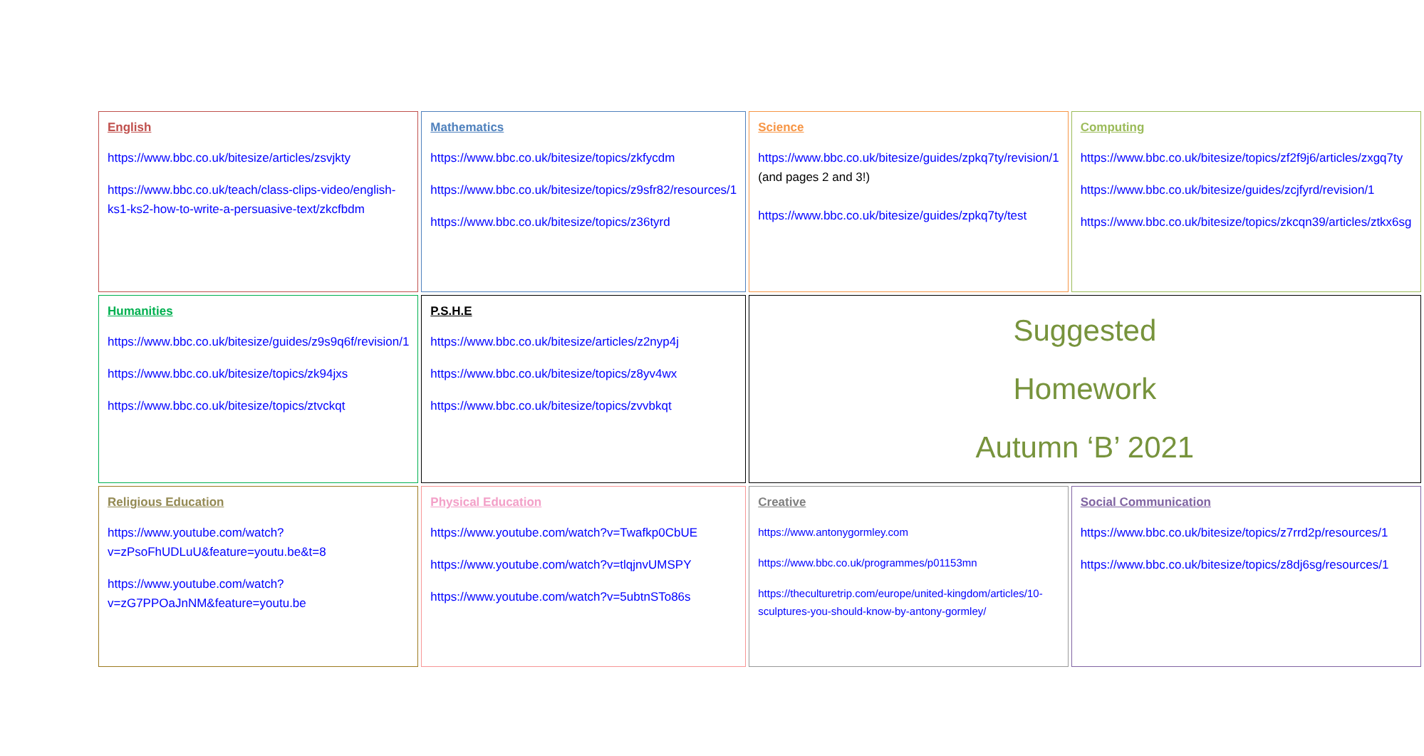| English https://www.bbc.co.uk/bitesize/articles/zsvjkty https://www.bbc.co.uk/teach/class-clips-video/english-ks1-ks2-how-to-write-a-persuasive-text/zkcfbdm | Mathematics https://www.bbc.co.uk/bitesize/topics/zkfycdm https://www.bbc.co.uk/bitesize/topics/z9sfr82/resources/1 https://www.bbc.co.uk/bitesize/topics/z36tyrd | Science https://www.bbc.co.uk/bitesize/guides/zpkq7ty/revision/1 (and pages 2 and 3!) https://www.bbc.co.uk/bitesize/guides/zpkq7ty/test | Computing https://www.bbc.co.uk/bitesize/topics/zf2f9j6/articles/zxgq7ty https://www.bbc.co.uk/bitesize/guides/zcjfyrd/revision/1 https://www.bbc.co.uk/bitesize/topics/zkcqn39/articles/ztkx6sg |
| Humanities https://www.bbc.co.uk/bitesize/guides/z9s9q6f/revision/1 https://www.bbc.co.uk/bitesize/topics/zk94jxs https://www.bbc.co.uk/bitesize/topics/ztvckqt | P.S.H.E https://www.bbc.co.uk/bitesize/articles/z2nyp4j https://www.bbc.co.uk/bitesize/topics/z8yv4wx https://www.bbc.co.uk/bitesize/topics/zvvbkqt | Suggested Homework Autumn ‘B’ 2021 | |
| Religious Education https://www.youtube.com/watch?v=zPsoFhUDLuU&feature=youtu.be&t=8 https://www.youtube.com/watch?v=zG7PPOaJnNM&feature=youtu.be | Physical Education https://www.youtube.com/watch?v=Twafkp0CbUE https://www.youtube.com/watch?v=tlqjnvUMSPY https://www.youtube.com/watch?v=5ubtnSTo86s | Creative https://www.antonygormley.com https://www.bbc.co.uk/programmes/p01153mn https://theculturetrip.com/europe/united-kingdom/articles/10-sculptures-you-should-know-by-antony-gormley/ | Social Communication https://www.bbc.co.uk/bitesize/topics/z7rrd2p/resources/1 https://www.bbc.co.uk/bitesize/topics/z8dj6sg/resources/1 |